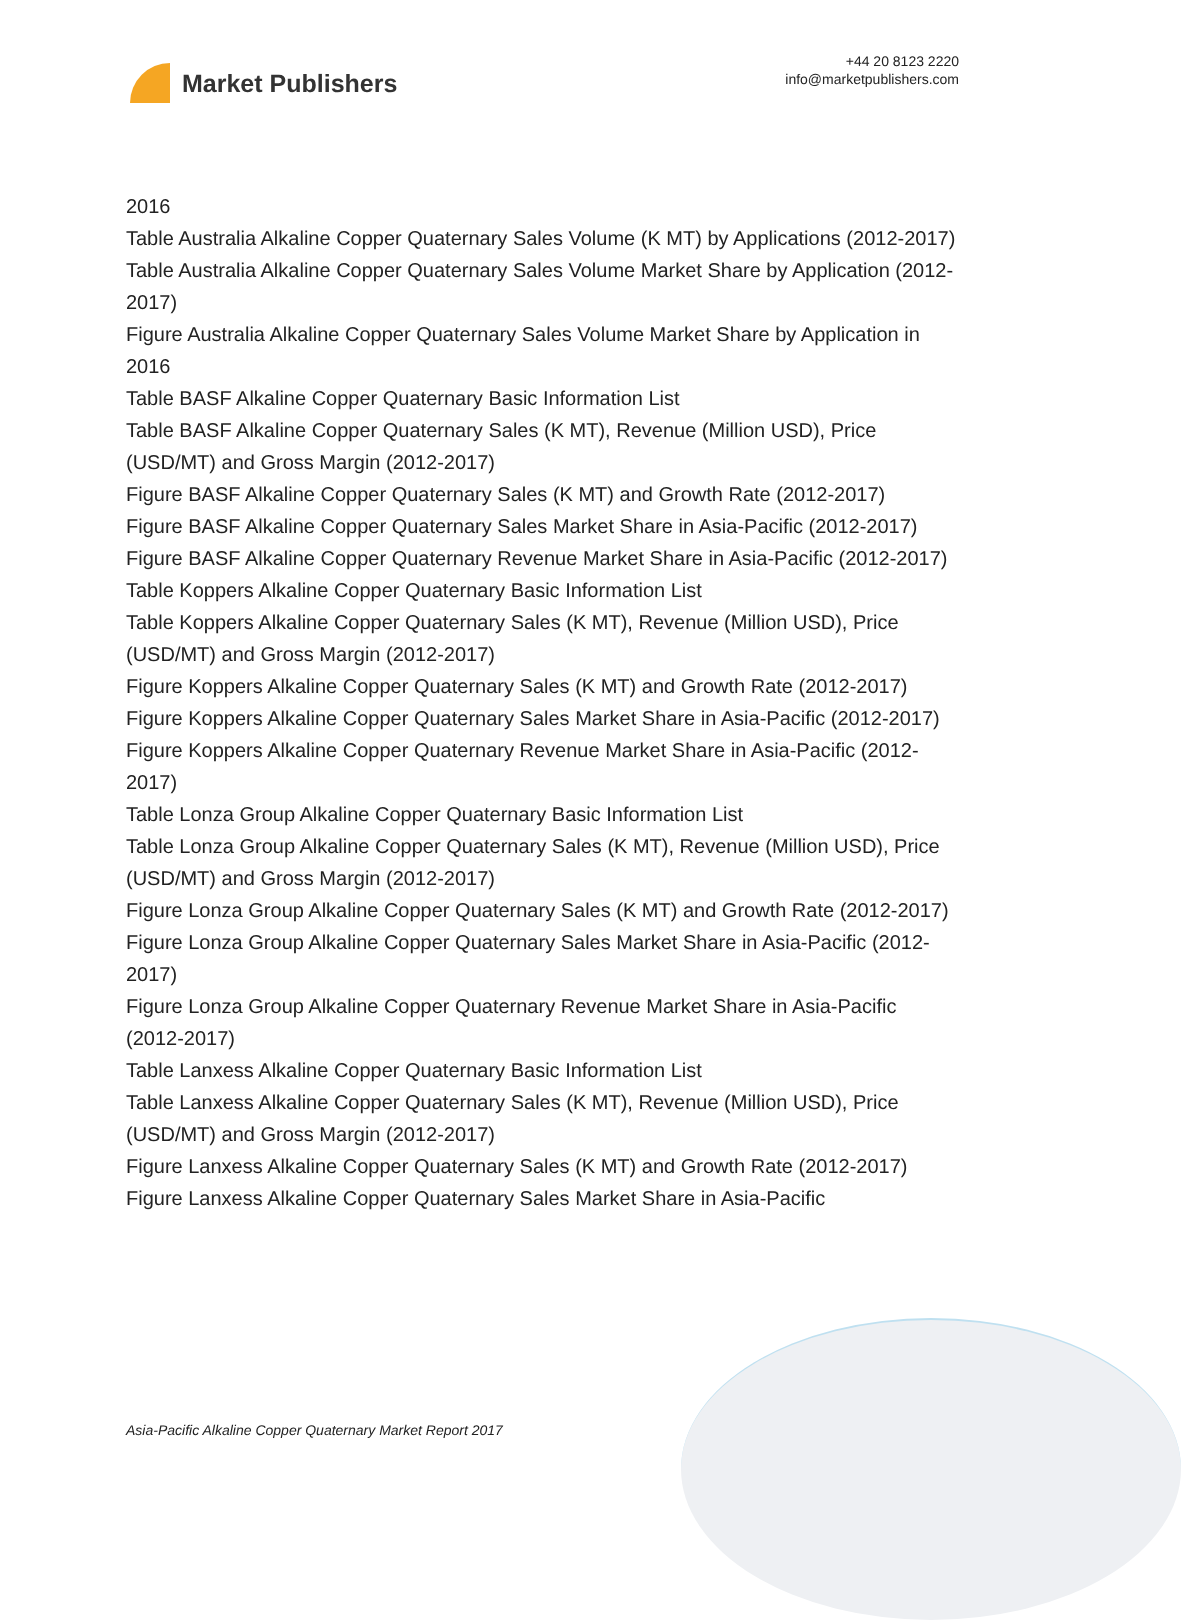Market Publishers
+44 20 8123 2220
info@marketpublishers.com
2016
Table Australia Alkaline Copper Quaternary Sales Volume (K MT) by Applications (2012-2017)
Table Australia Alkaline Copper Quaternary Sales Volume Market Share by Application (2012-2017)
Figure Australia Alkaline Copper Quaternary Sales Volume Market Share by Application in 2016
Table BASF Alkaline Copper Quaternary Basic Information List
Table BASF Alkaline Copper Quaternary Sales (K MT), Revenue (Million USD), Price (USD/MT) and Gross Margin (2012-2017)
Figure BASF Alkaline Copper Quaternary Sales (K MT) and Growth Rate (2012-2017)
Figure BASF Alkaline Copper Quaternary Sales Market Share in Asia-Pacific (2012-2017)
Figure BASF Alkaline Copper Quaternary Revenue Market Share in Asia-Pacific (2012-2017)
Table Koppers Alkaline Copper Quaternary Basic Information List
Table Koppers Alkaline Copper Quaternary Sales (K MT), Revenue (Million USD), Price (USD/MT) and Gross Margin (2012-2017)
Figure Koppers Alkaline Copper Quaternary Sales (K MT) and Growth Rate (2012-2017)
Figure Koppers Alkaline Copper Quaternary Sales Market Share in Asia-Pacific (2012-2017)
Figure Koppers Alkaline Copper Quaternary Revenue Market Share in Asia-Pacific (2012-2017)
Table Lonza Group Alkaline Copper Quaternary Basic Information List
Table Lonza Group Alkaline Copper Quaternary Sales (K MT), Revenue (Million USD), Price (USD/MT) and Gross Margin (2012-2017)
Figure Lonza Group Alkaline Copper Quaternary Sales (K MT) and Growth Rate (2012-2017)
Figure Lonza Group Alkaline Copper Quaternary Sales Market Share in Asia-Pacific (2012-2017)
Figure Lonza Group Alkaline Copper Quaternary Revenue Market Share in Asia-Pacific (2012-2017)
Table Lanxess Alkaline Copper Quaternary Basic Information List
Table Lanxess Alkaline Copper Quaternary Sales (K MT), Revenue (Million USD), Price (USD/MT) and Gross Margin (2012-2017)
Figure Lanxess Alkaline Copper Quaternary Sales (K MT) and Growth Rate (2012-2017)
Figure Lanxess Alkaline Copper Quaternary Sales Market Share in Asia-Pacific
Asia-Pacific Alkaline Copper Quaternary Market Report 2017